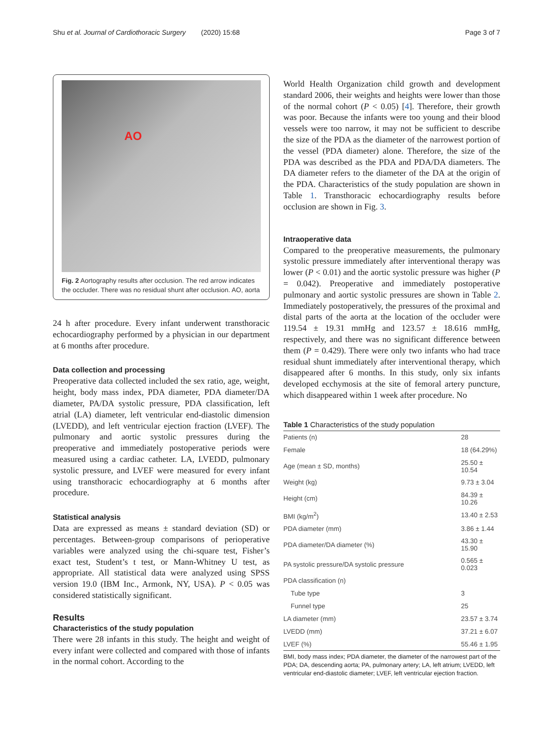Shu et al. Journal of Cardiothoracic Surgery (2020) 15:68 Page 3 of 7
AO
Fig. 2 Aortography results after occlusion. The red arrow indicates the occluder. There was no residual shunt after occlusion. AO, aorta
24 h after procedure. Every infant underwent transthoracic echocardiography performed by a physician in our department at 6 months after procedure.
Data collection and processing
Preoperative data collected included the sex ratio, age, weight, height, body mass index, PDA diameter, PDA diameter/DA diameter, PA/DA systolic pressure, PDA classification, left atrial (LA) diameter, left ventricular end-diastolic dimension (LVEDD), and left ventricular ejection fraction (LVEF). The pulmonary and aortic systolic pressures during the preoperative and immediately postoperative periods were measured using a cardiac catheter. LA, LVEDD, pulmonary systolic pressure, and LVEF were measured for every infant using transthoracic echocardiography at 6 months after procedure.
Statistical analysis
Data are expressed as means ± standard deviation (SD) or percentages. Between-group comparisons of perioperative variables were analyzed using the chi-square test, Fisher’s exact test, Student’s t test, or Mann-Whitney U test, as appropriate. All statistical data were analyzed using SPSS version 19.0 (IBM Inc., Armonk, NY, USA). P < 0.05 was considered statistically significant.
Results
Characteristics of the study population
There were 28 infants in this study. The height and weight of every infant were collected and compared with those of infants in the normal cohort. According to the
World Health Organization child growth and development standard 2006, their weights and heights were lower than those of the normal cohort (P < 0.05) [4]. Therefore, their growth was poor. Because the infants were too young and their blood vessels were too narrow, it may not be sufficient to describe the size of the PDA as the diameter of the narrowest portion of the vessel (PDA diameter) alone. Therefore, the size of the PDA was described as the PDA and PDA/DA diameters. The DA diameter refers to the diameter of the DA at the origin of the PDA. Characteristics of the study population are shown in Table 1. Transthoracic echocardiography results before occlusion are shown in Fig. 3.
Intraoperative data
Compared to the preoperative measurements, the pulmonary systolic pressure immediately after interventional therapy was lower (P < 0.01) and the aortic systolic pressure was higher (P = 0.042). Preoperative and immediately postoperative pulmonary and aortic systolic pressures are shown in Table 2. Immediately postoperatively, the pressures of the proximal and distal parts of the aorta at the location of the occluder were 119.54 ± 19.31 mmHg and 123.57 ± 18.616 mmHg, respectively, and there was no significant difference between them (P = 0.429). There were only two infants who had trace residual shunt immediately after interventional therapy, which disappeared after 6 months. In this study, only six infants developed ecchymosis at the site of femoral artery puncture, which disappeared within 1 week after procedure. No
Table 1 Characteristics of the study population
| Patients (n) | 28 |
| Female | 18 (64.29%) |
| Age (mean ± SD, months) | 25.50 ± 10.54 |
| Weight (kg) | 9.73 ± 3.04 |
| Height (cm) | 84.39 ± 10.26 |
| BMI (kg/m<sup>2</sup>) | 13.40 ± 2.53 |
| PDA diameter (mm) | 3.86 ± 1.44 |
| PDA diameter/DA diameter (%) | 43.30 ± 15.90 |
| PA systolic pressure/DA systolic pressure | 0.565 ± 0.023 |
| PDA classification (n) | |
| Tube type | 3 |
| Funnel type | 25 |
| LA diameter (mm) | 23.57 ± 3.74 |
| LVEDD (mm) | 37.21 ± 6.07 |
| LVEF (%) | 55.46 ± 1.95 |
BMI, body mass index; PDA diameter, the diameter of the narrowest part of the PDA; DA, descending aorta; PA, pulmonary artery; LA, left atrium; LVEDD, left ventricular end-diastolic diameter; LVEF, left ventricular ejection fraction.